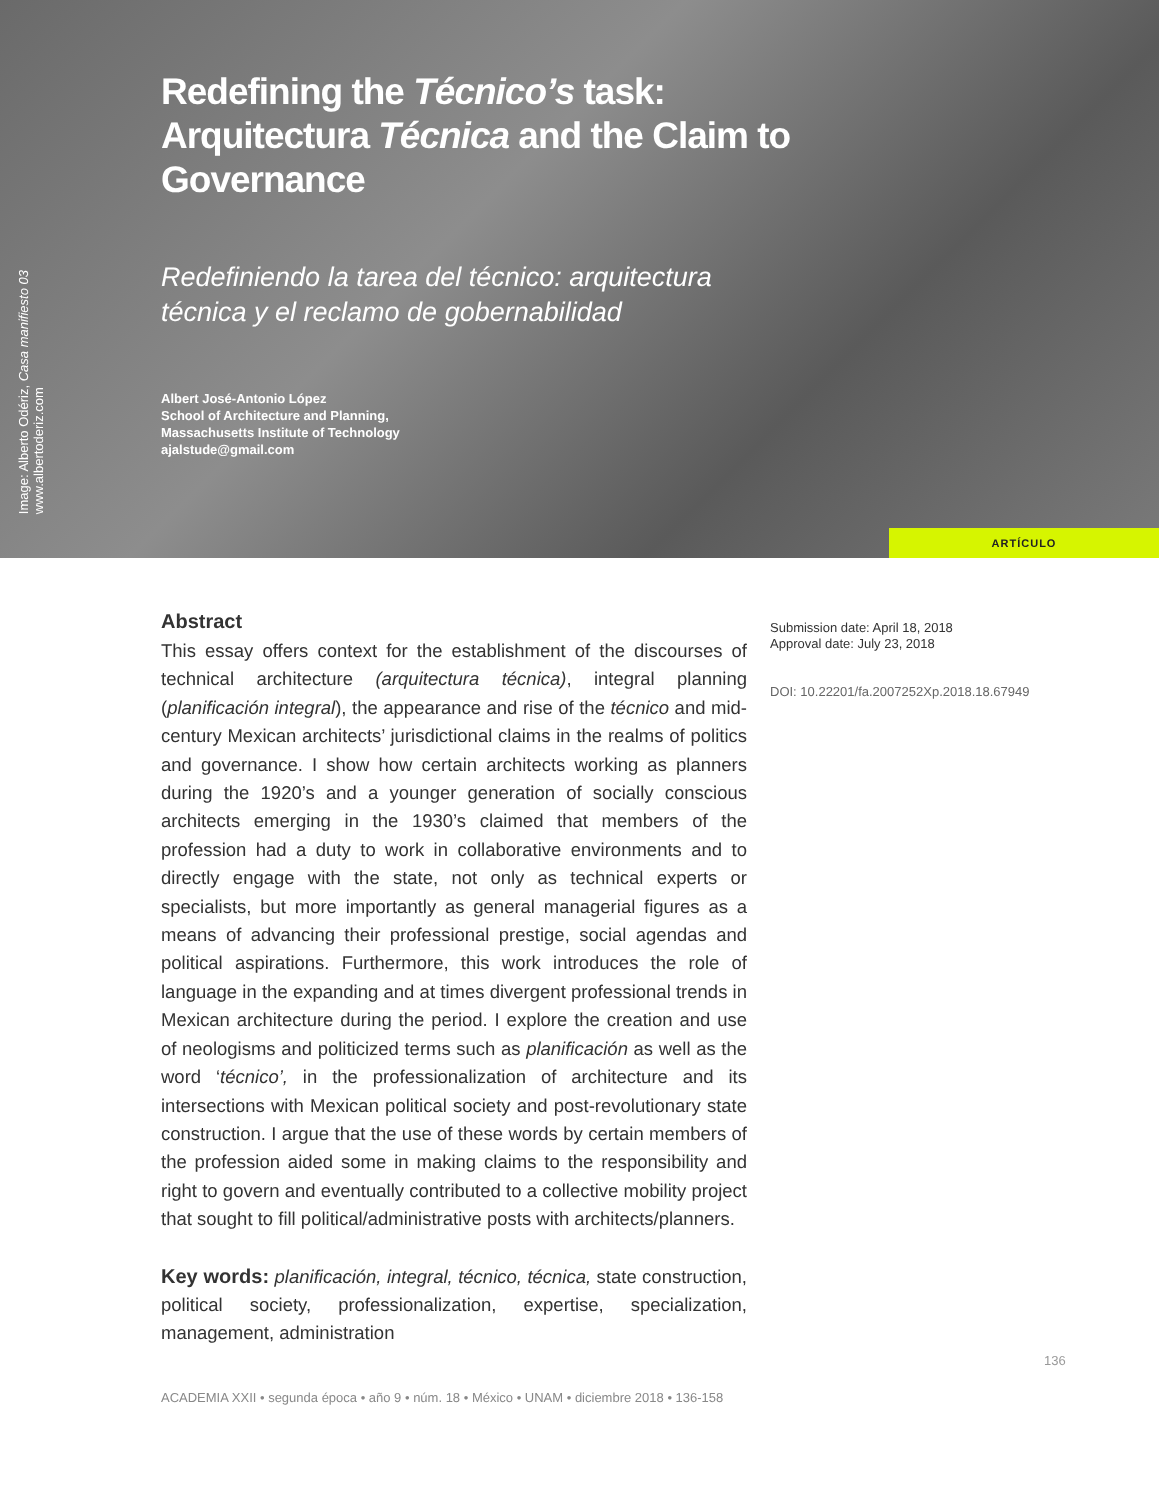Image: Alberto Odériz, Casa manifiesto 03
www.albertoderiz.com
Redefining the Técnico’s task: Arquitectura Técnica and the Claim to Governance
Redefiniendo la tarea del técnico: arquitectura técnica y el reclamo de gobernabilidad
Albert José-Antonio López
School of Architecture and Planning,
Massachusetts Institute of Technology
ajalstude@gmail.com
ARTÍCULO
Abstract
This essay offers context for the establishment of the discourses of technical architecture (arquitectura técnica), integral planning (planificación integral), the appearance and rise of the técnico and mid-century Mexican architects’ jurisdictional claims in the realms of politics and governance. I show how certain architects working as planners during the 1920’s and a younger generation of socially conscious architects emerging in the 1930’s claimed that members of the profession had a duty to work in collaborative environments and to directly engage with the state, not only as technical experts or specialists, but more importantly as general managerial figures as a means of advancing their professional prestige, social agendas and political aspirations. Furthermore, this work introduces the role of language in the expanding and at times divergent professional trends in Mexican architecture during the period. I explore the creation and use of neologisms and politicized terms such as planificación as well as the word ‘técnico’, in the professionalization of architecture and its intersections with Mexican political society and post-revolutionary state construction. I argue that the use of these words by certain members of the profession aided some in making claims to the responsibility and right to govern and eventually contributed to a collective mobility project that sought to fill political/administrative posts with architects/planners.
Key words: planificación, integral, técnico, técnica, state construction, political society, professionalization, expertise, specialization, management, administration
Submission date: April 18, 2018
Approval date: July 23, 2018
DOI: 10.22201/fa.2007252Xp.2018.18.67949
136
ACADEMIA XXII • segunda época • año 9 • núm. 18 • México • UNAM • diciembre 2018 • 136-158